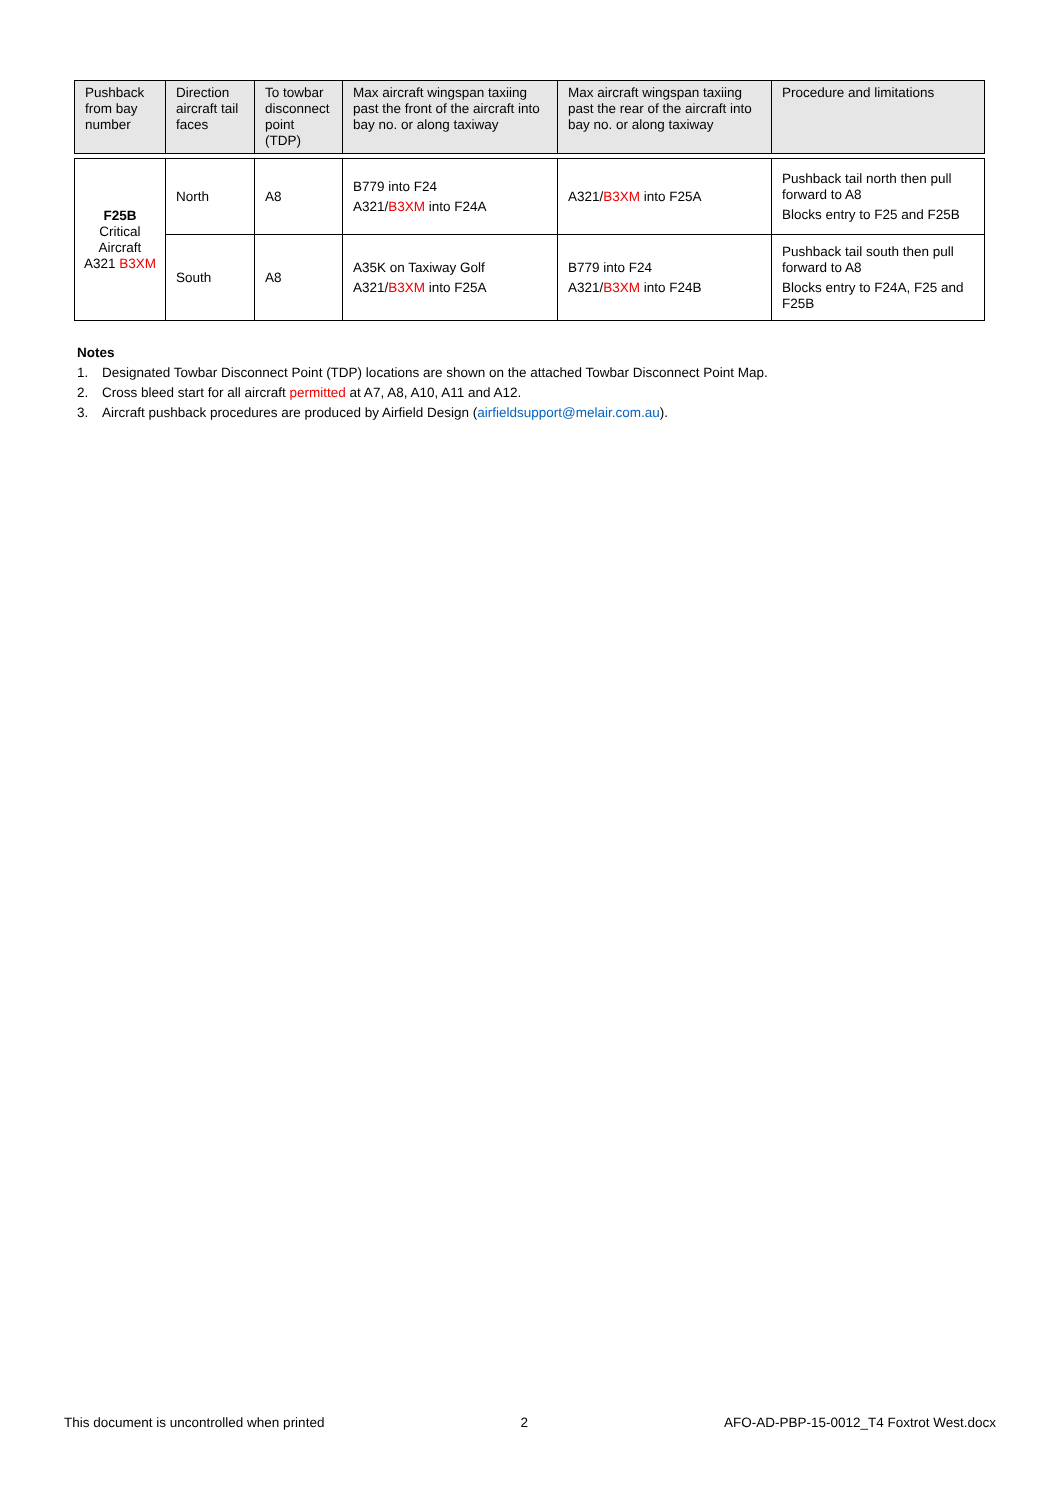| Pushback from bay number | Direction aircraft tail faces | To towbar disconnect point (TDP) | Max aircraft wingspan taxiing past the front of the aircraft into bay no. or along taxiway | Max aircraft wingspan taxiing past the rear of the aircraft into bay no. or along taxiway | Procedure and limitations |
| --- | --- | --- | --- | --- | --- |
| F25B Critical Aircraft A321 B3XM | North | A8 | B779 into F24 A321/ B3XM into F24A | A321/ B3XM into F25A | Pushback tail north then pull forward to A8 Blocks entry to F25 and F25B |
| | South | A8 | A35K on Taxiway Golf A321/ B3XM into F25A | B779 into F24 A321/ B3XM into F24B | Pushback tail south then pull forward to A8 Blocks entry to F24A, F25 and F25B |
Notes
1. Designated Towbar Disconnect Point (TDP) locations are shown on the attached Towbar Disconnect Point Map.
2. Cross bleed start for all aircraft permitted at A7, A8, A10, A11 and A12.
3. Aircraft pushback procedures are produced by Airfield Design (airfieldsupport@melair.com.au).
This document is uncontrolled when printed 2 AFO-AD-PBP-15-0012_T4 Foxtrot West.docx